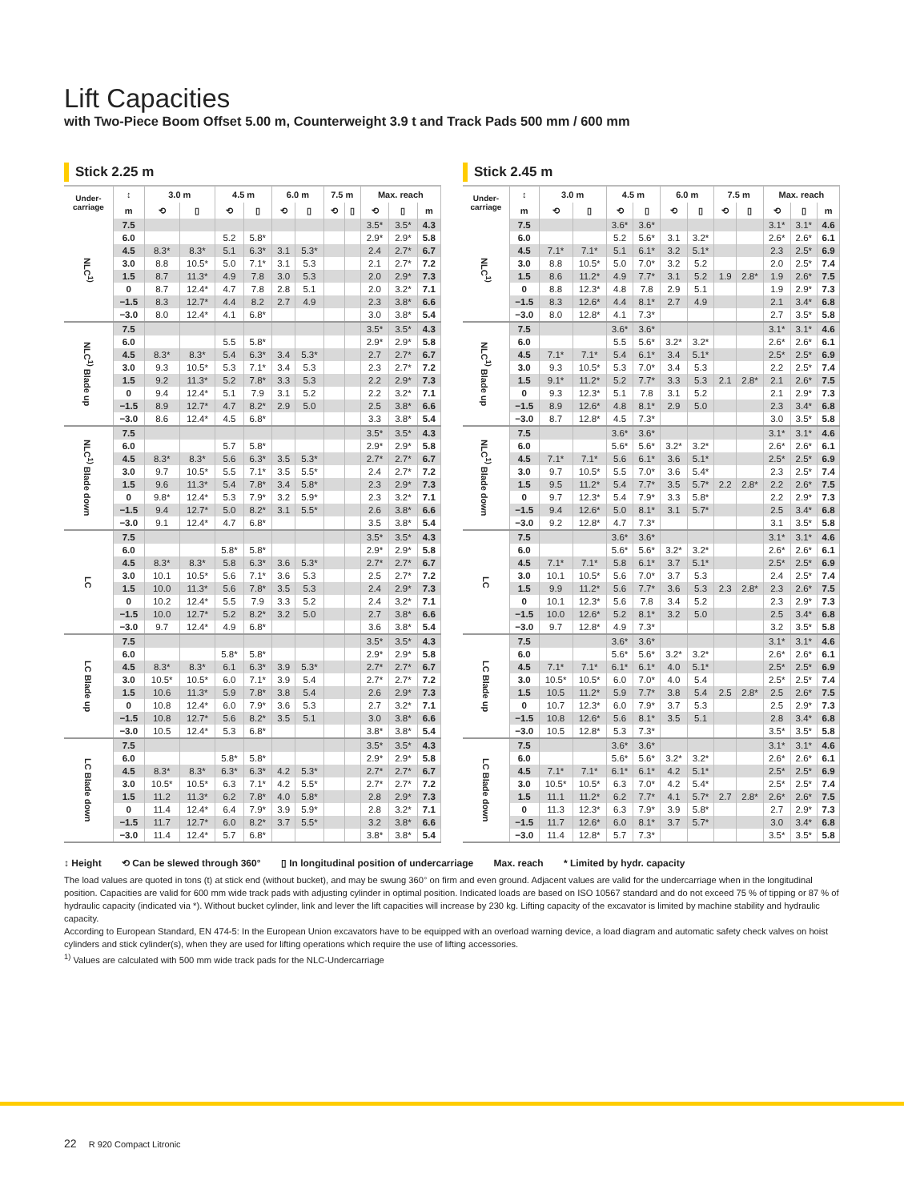Lift Capacities
with Two-Piece Boom Offset 5.00 m, Counterweight 3.9 t and Track Pads 500 mm / 600 mm
Stick 2.25 m
| Under- carriage | ↕ | 3.0 m | | 4.5 m | | 6.0 m | | 7.5 m | | Max. reach | | |
| --- | --- | --- | --- | --- | --- | --- | --- | --- | --- | --- | --- | --- |
| | m | ⟲ | ▯ | ⟲ | ▯ | ⟲ | ▯ | ⟲ | ▯ | ⟲ | ▯ | m |
| NLC<sup>1)</sup> | 7.5 | | | | | | | | | 3.5* | 3.5* | 4.3 |
| | 6.0 | | | 5.2 | 5.8* | | | | | 2.9* | 2.9* | 5.8 |
| | 4.5 | 8.3* | 8.3* | 5.1 | 6.3* | 3.1 | 5.3* | | | 2.4 | 2.7* | 6.7 |
| | 3.0 | 8.8 | 10.5* | 5.0 | 7.1* | 3.1 | 5.3 | | | 2.1 | 2.7* | 7.2 |
| | 1.5 | 8.7 | 11.3* | 4.9 | 7.8 | 3.0 | 5.3 | | | 2.0 | 2.9* | 7.3 |
| | 0 | 8.7 | 12.4* | 4.7 | 7.8 | 2.8 | 5.1 | | | 2.0 | 3.2* | 7.1 |
| | −1.5 | 8.3 | 12.7* | 4.4 | 8.2 | 2.7 | 4.9 | | | 2.3 | 3.8* | 6.6 |
| | −3.0 | 8.0 | 12.4* | 4.1 | 6.8* | | | | | 3.0 | 3.8* | 5.4 |
| NLC<sup>1)</sup> Blade up | 7.5 | | | | | | | | | 3.5* | 3.5* | 4.3 |
| | 6.0 | | | 5.5 | 5.8* | | | | | 2.9* | 2.9* | 5.8 |
| | 4.5 | 8.3* | 8.3* | 5.4 | 6.3* | 3.4 | 5.3* | | | 2.7 | 2.7* | 6.7 |
| | 3.0 | 9.3 | 10.5* | 5.3 | 7.1* | 3.4 | 5.3 | | | 2.3 | 2.7* | 7.2 |
| | 1.5 | 9.2 | 11.3* | 5.2 | 7.8* | 3.3 | 5.3 | | | 2.2 | 2.9* | 7.3 |
| | 0 | 9.4 | 12.4* | 5.1 | 7.9 | 3.1 | 5.2 | | | 2.2 | 3.2* | 7.1 |
| | −1.5 | 8.9 | 12.7* | 4.7 | 8.2* | 2.9 | 5.0 | | | 2.5 | 3.8* | 6.6 |
| | −3.0 | 8.6 | 12.4* | 4.5 | 6.8* | | | | | 3.3 | 3.8* | 5.4 |
| NLC<sup>1)</sup> Blade down | 7.5 | | | | | | | | | 3.5* | 3.5* | 4.3 |
| | 6.0 | | | 5.7 | 5.8* | | | | | 2.9* | 2.9* | 5.8 |
| | 4.5 | 8.3* | 8.3* | 5.6 | 6.3* | 3.5 | 5.3* | | | 2.7* | 2.7* | 6.7 |
| | 3.0 | 9.7 | 10.5* | 5.5 | 7.1* | 3.5 | 5.5* | | | 2.4 | 2.7* | 7.2 |
| | 1.5 | 9.6 | 11.3* | 5.4 | 7.8* | 3.4 | 5.8* | | | 2.3 | 2.9* | 7.3 |
| | 0 | 9.8* | 12.4* | 5.3 | 7.9* | 3.2 | 5.9* | | | 2.3 | 3.2* | 7.1 |
| | −1.5 | 9.4 | 12.7* | 5.0 | 8.2* | 3.1 | 5.5* | | | 2.6 | 3.8* | 6.6 |
| | −3.0 | 9.1 | 12.4* | 4.7 | 6.8* | | | | | 3.5 | 3.8* | 5.4 |
| LC | 7.5 | | | | | | | | | 3.5* | 3.5* | 4.3 |
| | 6.0 | | | 5.8* | 5.8* | | | | | 2.9* | 2.9* | 5.8 |
| | 4.5 | 8.3* | 8.3* | 5.8 | 6.3* | 3.6 | 5.3* | | | 2.7* | 2.7* | 6.7 |
| | 3.0 | 10.1 | 10.5* | 5.6 | 7.1* | 3.6 | 5.3 | | | 2.5 | 2.7* | 7.2 |
| | 1.5 | 10.0 | 11.3* | 5.6 | 7.8* | 3.5 | 5.3 | | | 2.4 | 2.9* | 7.3 |
| | 0 | 10.2 | 12.4* | 5.5 | 7.9 | 3.3 | 5.2 | | | 2.4 | 3.2* | 7.1 |
| | −1.5 | 10.0 | 12.7* | 5.2 | 8.2* | 3.2 | 5.0 | | | 2.7 | 3.8* | 6.6 |
| | −3.0 | 9.7 | 12.4* | 4.9 | 6.8* | | | | | 3.6 | 3.8* | 5.4 |
| LC Blade up | 7.5 | | | | | | | | | 3.5* | 3.5* | 4.3 |
| | 6.0 | | | 5.8* | 5.8* | | | | | 2.9* | 2.9* | 5.8 |
| | 4.5 | 8.3* | 8.3* | 6.1 | 6.3* | 3.9 | 5.3* | | | 2.7* | 2.7* | 6.7 |
| | 3.0 | 10.5* | 10.5* | 6.0 | 7.1* | 3.9 | 5.4 | | | 2.7* | 2.7* | 7.2 |
| | 1.5 | 10.6 | 11.3* | 5.9 | 7.8* | 3.8 | 5.4 | | | 2.6 | 2.9* | 7.3 |
| | 0 | 10.8 | 12.4* | 6.0 | 7.9* | 3.6 | 5.3 | | | 2.7 | 3.2* | 7.1 |
| | −1.5 | 10.8 | 12.7* | 5.6 | 8.2* | 3.5 | 5.1 | | | 3.0 | 3.8* | 6.6 |
| | −3.0 | 10.5 | 12.4* | 5.3 | 6.8* | | | | | 3.8* | 3.8* | 5.4 |
| LC Blade down | 7.5 | | | | | | | | | 3.5* | 3.5* | 4.3 |
| | 6.0 | | | 5.8* | 5.8* | | | | | 2.9* | 2.9* | 5.8 |
| | 4.5 | 8.3* | 8.3* | 6.3* | 6.3* | 4.2 | 5.3* | | | 2.7* | 2.7* | 6.7 |
| | 3.0 | 10.5* | 10.5* | 6.3 | 7.1* | 4.2 | 5.5* | | | 2.7* | 2.7* | 7.2 |
| | 1.5 | 11.2 | 11.3* | 6.2 | 7.8* | 4.0 | 5.8* | | | 2.8 | 2.9* | 7.3 |
| | 0 | 11.4 | 12.4* | 6.4 | 7.9* | 3.9 | 5.9* | | | 2.8 | 3.2* | 7.1 |
| | −1.5 | 11.7 | 12.7* | 6.0 | 8.2* | 3.7 | 5.5* | | | 3.2 | 3.8* | 6.6 |
| | −3.0 | 11.4 | 12.4* | 5.7 | 6.8* | | | | | 3.8* | 3.8* | 5.4 |
Stick 2.45 m
| Under- carriage | ↕ | 3.0 m | | 4.5 m | | 6.0 m | | 7.5 m | | Max. reach | | |
| --- | --- | --- | --- | --- | --- | --- | --- | --- | --- | --- | --- | --- |
| | m | ⟲ | ▯ | ⟲ | ▯ | ⟲ | ▯ | ⟲ | ▯ | ⟲ | ▯ | m |
| NLC<sup>1)</sup> | 7.5 | | | 3.6* | 3.6* | | | | | 3.1* | 3.1* | 4.6 |
| | 6.0 | | | 5.2 | 5.6* | 3.1 | 3.2* | | | 2.6* | 2.6* | 6.1 |
| | 4.5 | 7.1* | 7.1* | 5.1 | 6.1* | 3.2 | 5.1* | | | 2.3 | 2.5* | 6.9 |
| | 3.0 | 8.8 | 10.5* | 5.0 | 7.0* | 3.2 | 5.2 | | | 2.0 | 2.5* | 7.4 |
| | 1.5 | 8.6 | 11.2* | 4.9 | 7.7* | 3.1 | 5.2 | 1.9 | 2.8* | 1.9 | 2.6* | 7.5 |
| | 0 | 8.8 | 12.3* | 4.8 | 7.8 | 2.9 | 5.1 | | | 1.9 | 2.9* | 7.3 |
| | −1.5 | 8.3 | 12.6* | 4.4 | 8.1* | 2.7 | 4.9 | | | 2.1 | 3.4* | 6.8 |
| | −3.0 | 8.0 | 12.8* | 4.1 | 7.3* | | | | | 2.7 | 3.5* | 5.8 |
| NLC<sup>1)</sup> Blade up | 7.5 | | | 3.6* | 3.6* | | | | | 3.1* | 3.1* | 4.6 |
| | 6.0 | | | 5.5 | 5.6* | 3.2* | 3.2* | | | 2.6* | 2.6* | 6.1 |
| | 4.5 | 7.1* | 7.1* | 5.4 | 6.1* | 3.4 | 5.1* | | | 2.5* | 2.5* | 6.9 |
| | 3.0 | 9.3 | 10.5* | 5.3 | 7.0* | 3.4 | 5.3 | | | 2.2 | 2.5* | 7.4 |
| | 1.5 | 9.1* | 11.2* | 5.2 | 7.7* | 3.3 | 5.3 | 2.1 | 2.8* | 2.1 | 2.6* | 7.5 |
| | 0 | 9.3 | 12.3* | 5.1 | 7.8 | 3.1 | 5.2 | | | 2.1 | 2.9* | 7.3 |
| | −1.5 | 8.9 | 12.6* | 4.8 | 8.1* | 2.9 | 5.0 | | | 2.3 | 3.4* | 6.8 |
| | −3.0 | 8.7 | 12.8* | 4.5 | 7.3* | | | | | 3.0 | 3.5* | 5.8 |
| NLC<sup>1)</sup> Blade down | 7.5 | | | 3.6* | 3.6* | | | | | 3.1* | 3.1* | 4.6 |
| | 6.0 | | | 5.6* | 5.6* | 3.2* | 3.2* | | | 2.6* | 2.6* | 6.1 |
| | 4.5 | 7.1* | 7.1* | 5.6 | 6.1* | 3.6 | 5.1* | | | 2.5* | 2.5* | 6.9 |
| | 3.0 | 9.7 | 10.5* | 5.5 | 7.0* | 3.6 | 5.4* | | | 2.3 | 2.5* | 7.4 |
| | 1.5 | 9.5 | 11.2* | 5.4 | 7.7* | 3.5 | 5.7* | 2.2 | 2.8* | 2.2 | 2.6* | 7.5 |
| | 0 | 9.7 | 12.3* | 5.4 | 7.9* | 3.3 | 5.8* | | | 2.2 | 2.9* | 7.3 |
| | −1.5 | 9.4 | 12.6* | 5.0 | 8.1* | 3.1 | 5.7* | | | 2.5 | 3.4* | 6.8 |
| | −3.0 | 9.2 | 12.8* | 4.7 | 7.3* | | | | | 3.1 | 3.5* | 5.8 |
| LC | 7.5 | | | 3.6* | 3.6* | | | | | 3.1* | 3.1* | 4.6 |
| | 6.0 | | | 5.6* | 5.6* | 3.2* | 3.2* | | | 2.6* | 2.6* | 6.1 |
| | 4.5 | 7.1* | 7.1* | 5.8 | 6.1* | 3.7 | 5.1* | | | 2.5* | 2.5* | 6.9 |
| | 3.0 | 10.1 | 10.5* | 5.6 | 7.0* | 3.7 | 5.3 | | | 2.4 | 2.5* | 7.4 |
| | 1.5 | 9.9 | 11.2* | 5.6 | 7.7* | 3.6 | 5.3 | 2.3 | 2.8* | 2.3 | 2.6* | 7.5 |
| | 0 | 10.1 | 12.3* | 5.6 | 7.8 | 3.4 | 5.2 | | | 2.3 | 2.9* | 7.3 |
| | −1.5 | 10.0 | 12.6* | 5.2 | 8.1* | 3.2 | 5.0 | | | 2.5 | 3.4* | 6.8 |
| | −3.0 | 9.7 | 12.8* | 4.9 | 7.3* | | | | | 3.2 | 3.5* | 5.8 |
| LC Blade up | 7.5 | | | 3.6* | 3.6* | | | | | 3.1* | 3.1* | 4.6 |
| | 6.0 | | | 5.6* | 5.6* | 3.2* | 3.2* | | | 2.6* | 2.6* | 6.1 |
| | 4.5 | 7.1* | 7.1* | 6.1* | 6.1* | 4.0 | 5.1* | | | 2.5* | 2.5* | 6.9 |
| | 3.0 | 10.5* | 10.5* | 6.0 | 7.0* | 4.0 | 5.4 | | | 2.5* | 2.5* | 7.4 |
| | 1.5 | 10.5 | 11.2* | 5.9 | 7.7* | 3.8 | 5.4 | 2.5 | 2.8* | 2.5 | 2.6* | 7.5 |
| | 0 | 10.7 | 12.3* | 6.0 | 7.9* | 3.7 | 5.3 | | | 2.5 | 2.9* | 7.3 |
| | −1.5 | 10.8 | 12.6* | 5.6 | 8.1* | 3.5 | 5.1 | | | 2.8 | 3.4* | 6.8 |
| | −3.0 | 10.5 | 12.8* | 5.3 | 7.3* | | | | | 3.5* | 3.5* | 5.8 |
| LC Blade down | 7.5 | | | 3.6* | 3.6* | | | | | 3.1* | 3.1* | 4.6 |
| | 6.0 | | | 5.6* | 5.6* | 3.2* | 3.2* | | | 2.6* | 2.6* | 6.1 |
| | 4.5 | 7.1* | 7.1* | 6.1* | 6.1* | 4.2 | 5.1* | | | 2.5* | 2.5* | 6.9 |
| | 3.0 | 10.5* | 10.5* | 6.3 | 7.0* | 4.2 | 5.4* | | | 2.5* | 2.5* | 7.4 |
| | 1.5 | 11.1 | 11.2* | 6.2 | 7.7* | 4.1 | 5.7* | 2.7 | 2.8* | 2.6* | 2.6* | 7.5 |
| | 0 | 11.3 | 12.3* | 6.3 | 7.9* | 3.9 | 5.8* | | | 2.7 | 2.9* | 7.3 |
| | −1.5 | 11.7 | 12.6* | 6.0 | 8.1* | 3.7 | 5.7* | | | 3.0 | 3.4* | 6.8 |
| | −3.0 | 11.4 | 12.8* | 5.7 | 7.3* | | | | | 3.5* | 3.5* | 5.8 |
↕ Height ⟲ Can be slewed through 360° ▯ In longitudinal position of undercarriage Max. reach * Limited by hydr. capacity
The load values are quoted in tons (t) at stick end (without bucket), and may be swung 360° on firm and even ground. Adjacent values are valid for the undercarriage when in the longitudinal position. Capacities are valid for 600 mm wide track pads with adjusting cylinder in optimal position. Indicated loads are based on ISO 10567 standard and do not exceed 75 % of tipping or 87 % of hydraulic capacity (indicated via *). Without bucket cylinder, link and lever the lift capacities will increase by 230 kg. Lifting capacity of the excavator is limited by machine stability and hydraulic capacity.
According to European Standard, EN 474-5: In the European Union excavators have to be equipped with an overload warning device, a load diagram and automatic safety check valves on hoist cylinders and stick cylinder(s), when they are used for lifting operations which require the use of lifting accessories.
<sup>1)</sup> Values are calculated with 500 mm wide track pads for the NLC-Undercarriage
22 R 920 Compact Litronic